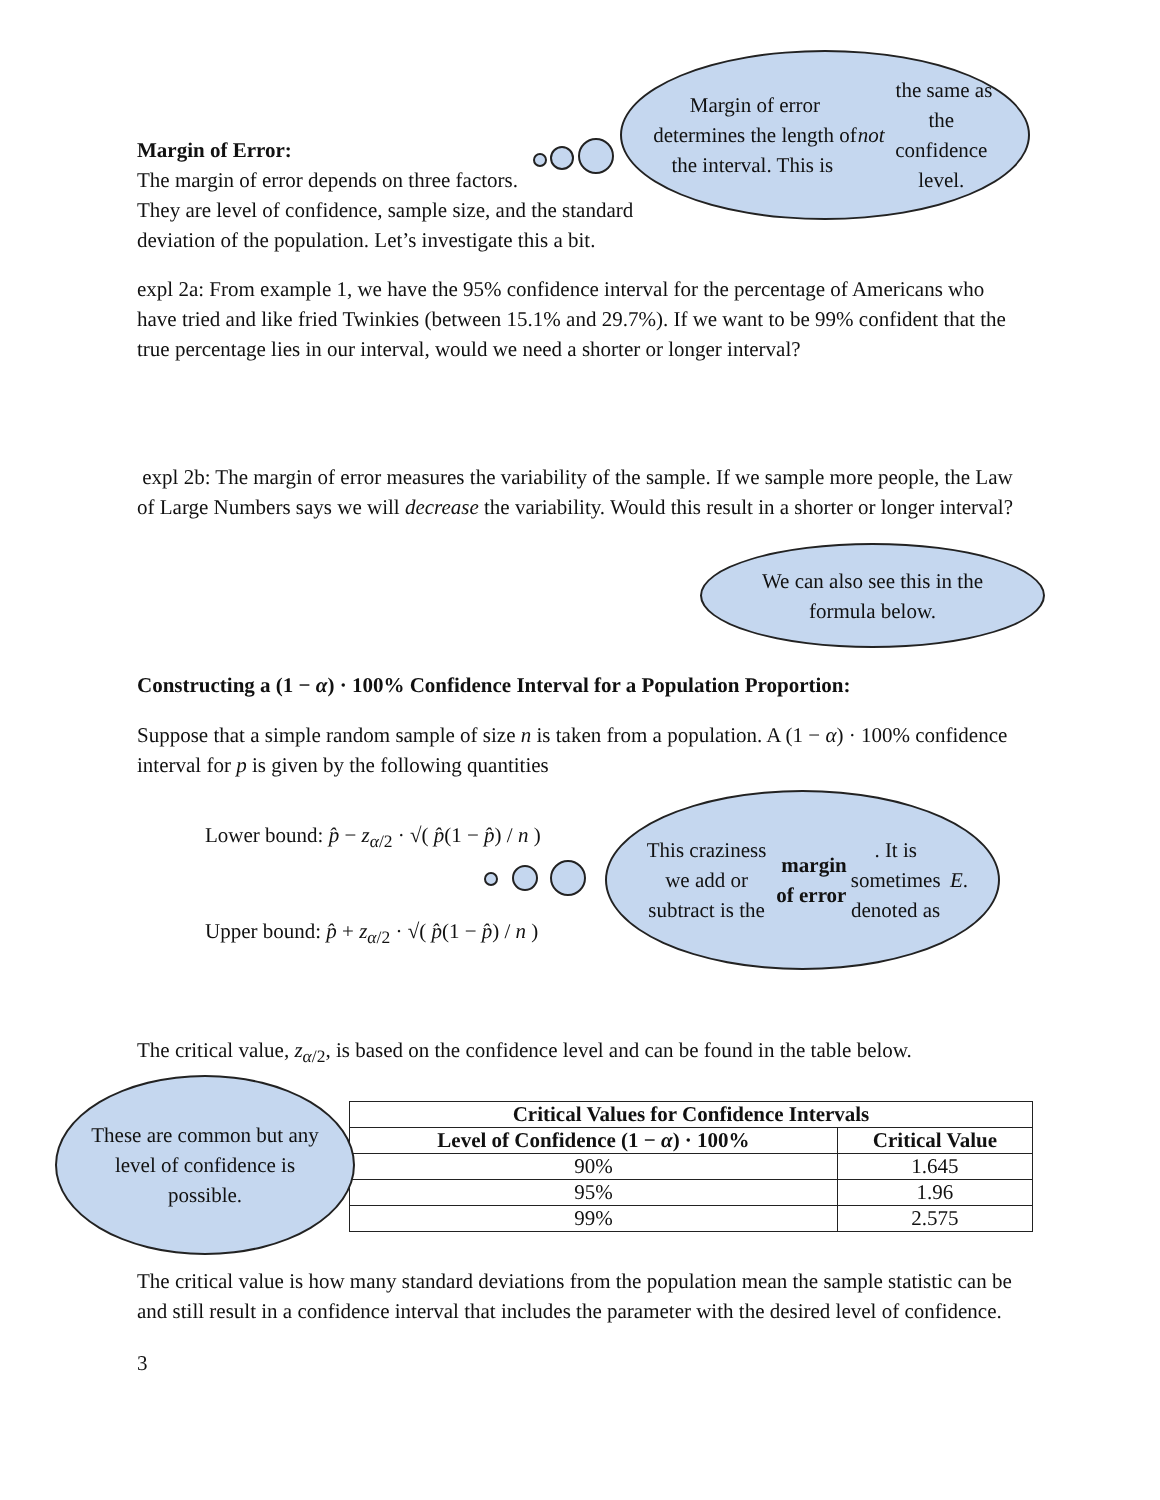Margin of error determines the length of the interval. This is not the same as the confidence level.
Margin of Error:
The margin of error depends on three factors.
They are level of confidence, sample size, and the standard deviation of the population. Let’s investigate this a bit.
expl 2a: From example 1, we have the 95% confidence interval for the percentage of Americans who have tried and like fried Twinkies (between 15.1% and 29.7%). If we want to be 99% confident that the true percentage lies in our interval, would we need a shorter or longer interval?
expl 2b: The margin of error measures the variability of the sample. If we sample more people, the Law of Large Numbers says we will decrease the variability. Would this result in a shorter or longer interval?
We can also see this in the formula below.
Constructing a (1 − α) · 100% Confidence Interval for a Population Proportion:
Suppose that a simple random sample of size n is taken from a population. A (1 − α) · 100% confidence interval for p is given by the following quantities
Lower bound: p̂ − z<sub>α/2</sub> · √( p̂(1 − p̂) / n )
Upper bound: p̂ + z<sub>α/2</sub> · √( p̂(1 − p̂) / n )
This craziness we add or subtract is the margin of error. It is sometimes denoted as E.
The critical value, z<sub>α/2</sub>, is based on the confidence level and can be found in the table below.
| Critical Values for Confidence Intervals | |
| --- | --- |
| Level of Confidence (1 − α ) · 100% | Critical Value |
| 90% | 1.645 |
| 95% | 1.96 |
| 99% | 2.575 |
These are common but any level of confidence is possible.
The critical value is how many standard deviations from the population mean the sample statistic can be and still result in a confidence interval that includes the parameter with the desired level of confidence.
3